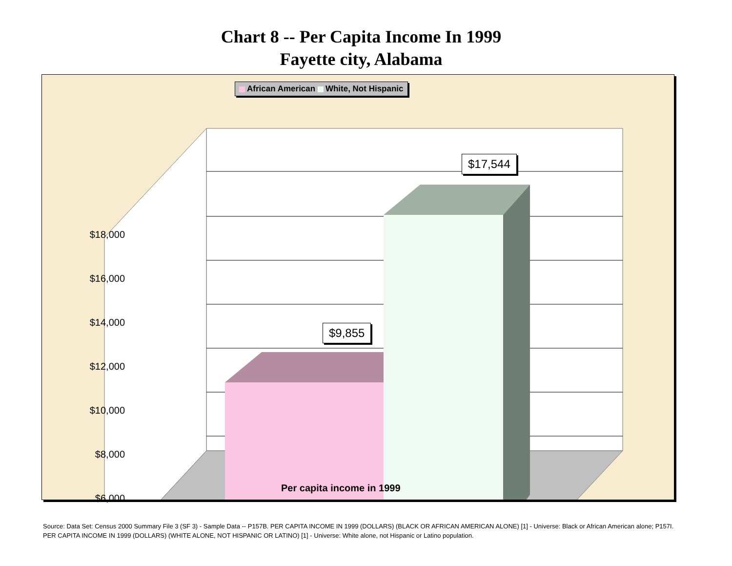Chart 8 -- Per Capita Income In 1999
Fayette city, Alabama
African American White, Not Hispanic
$9,855
$17,544
$18,000
$16,000
$14,000
$12,000
$10,000
$8,000
$6,000
Per capita income in 1999
Source: Data Set: Census 2000 Summary File 3 (SF 3) - Sample Data -- P157B. PER CAPITA INCOME IN 1999 (DOLLARS) (BLACK OR AFRICAN AMERICAN ALONE) [1] - Universe: Black or African American alone; P157I. PER CAPITA INCOME IN 1999 (DOLLARS) (WHITE ALONE, NOT HISPANIC OR LATINO) [1] - Universe: White alone, not Hispanic or Latino population.